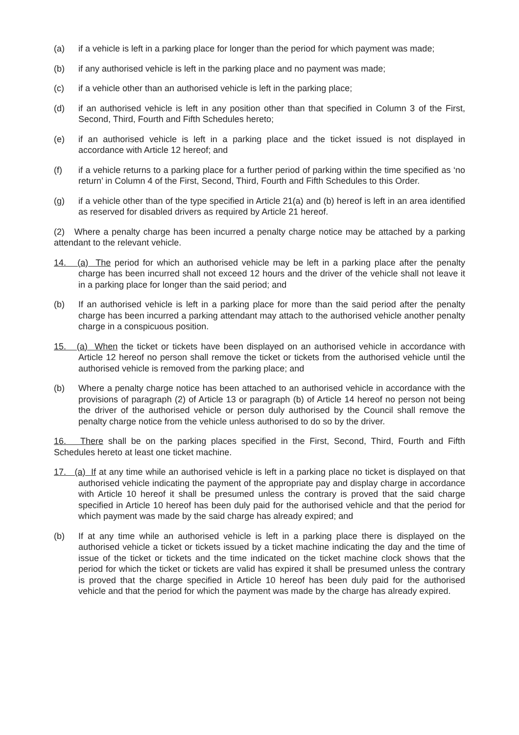(a) if a vehicle is left in a parking place for longer than the period for which payment was made;
(b) if any authorised vehicle is left in the parking place and no payment was made;
(c) if a vehicle other than an authorised vehicle is left in the parking place;
(d) if an authorised vehicle is left in any position other than that specified in Column 3 of the First, Second, Third, Fourth and Fifth Schedules hereto;
(e) if an authorised vehicle is left in a parking place and the ticket issued is not displayed in accordance with Article 12 hereof; and
(f) if a vehicle returns to a parking place for a further period of parking within the time specified as ‘no return’ in Column 4 of the First, Second, Third, Fourth and Fifth Schedules to this Order.
(g) if a vehicle other than of the type specified in Article 21(a) and (b) hereof is left in an area identified as reserved for disabled drivers as required by Article 21 hereof.
(2) Where a penalty charge has been incurred a penalty charge notice may be attached by a parking attendant to the relevant vehicle.
14. (a) The period for which an authorised vehicle may be left in a parking place after the penalty charge has been incurred shall not exceed 12 hours and the driver of the vehicle shall not leave it in a parking place for longer than the said period; and
(b) If an authorised vehicle is left in a parking place for more than the said period after the penalty charge has been incurred a parking attendant may attach to the authorised vehicle another penalty charge in a conspicuous position.
15. (a) When the ticket or tickets have been displayed on an authorised vehicle in accordance with Article 12 hereof no person shall remove the ticket or tickets from the authorised vehicle until the authorised vehicle is removed from the parking place; and
(b) Where a penalty charge notice has been attached to an authorised vehicle in accordance with the provisions of paragraph (2) of Article 13 or paragraph (b) of Article 14 hereof no person not being the driver of the authorised vehicle or person duly authorised by the Council shall remove the penalty charge notice from the vehicle unless authorised to do so by the driver.
16. There shall be on the parking places specified in the First, Second, Third, Fourth and Fifth Schedules hereto at least one ticket machine.
17. (a) If at any time while an authorised vehicle is left in a parking place no ticket is displayed on that authorised vehicle indicating the payment of the appropriate pay and display charge in accordance with Article 10 hereof it shall be presumed unless the contrary is proved that the said charge specified in Article 10 hereof has been duly paid for the authorised vehicle and that the period for which payment was made by the said charge has already expired; and
(b) If at any time while an authorised vehicle is left in a parking place there is displayed on the authorised vehicle a ticket or tickets issued by a ticket machine indicating the day and the time of issue of the ticket or tickets and the time indicated on the ticket machine clock shows that the period for which the ticket or tickets are valid has expired it shall be presumed unless the contrary is proved that the charge specified in Article 10 hereof has been duly paid for the authorised vehicle and that the period for which the payment was made by the charge has already expired.